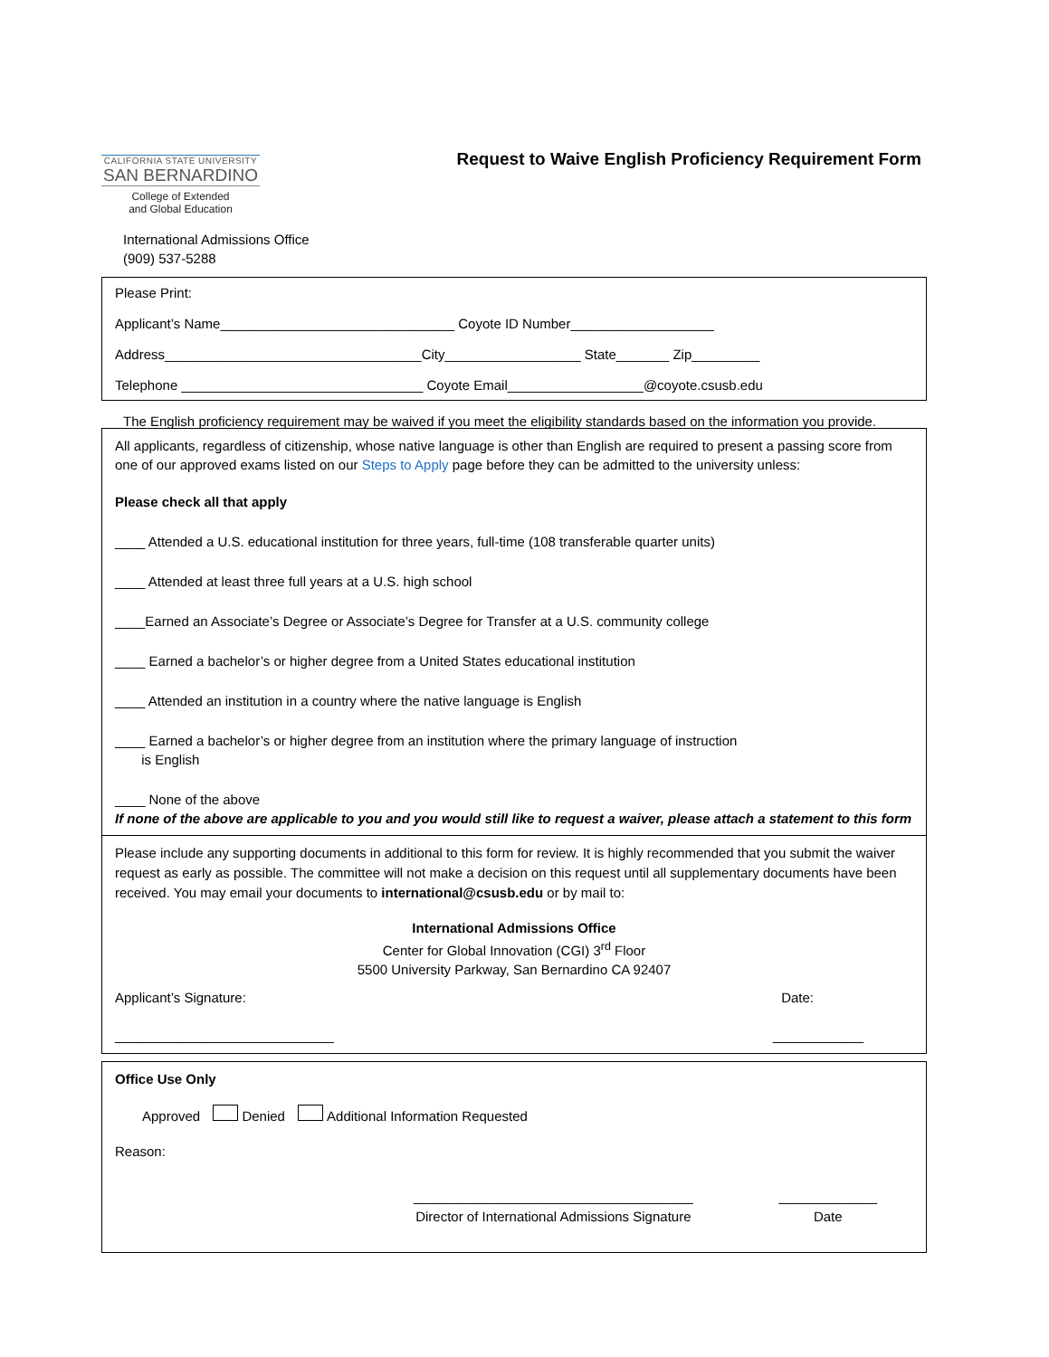CALIFORNIA STATE UNIVERSITY
SAN BERNARDINO
College of Extended
and Global Education
Request to Waive English Proficiency Requirement Form
International Admissions Office
(909) 537-5288
Please Print:
Applicant’s Name_______________________________ Coyote ID Number___________________
Address__________________________________City__________________ State_______ Zip_________
Telephone ________________________________ Coyote Email__________________@coyote.csusb.edu
The English proficiency requirement may be waived if you meet the eligibility standards based on the information you provide.
All applicants, regardless of citizenship, whose native language is other than English are required to present a passing score from one of our approved exams listed on our Steps to Apply page before they can be admitted to the university unless:
Please check all that apply
____ Attended a U.S. educational institution for three years, full-time (108 transferable quarter units)
____ Attended at least three full years at a U.S. high school
____Earned an Associate’s Degree or Associate’s Degree for Transfer at a U.S. community college
____ Earned a bachelor’s or higher degree from a United States educational institution
____ Attended an institution in a country where the native language is English
____ Earned a bachelor’s or higher degree from an institution where the primary language of instruction
is English
____ None of the above
If none of the above are applicable to you and you would still like to request a waiver, please attach a statement to this form
Please include any supporting documents in additional to this form for review. It is highly recommended that you submit the waiver request as early as possible. The committee will not make a decision on this request until all supplementary documents have been received. You may email your documents to international@csusb.edu or by mail to:
International Admissions Office
Center for Global Innovation (CGI) 3<sup>rd</sup> Floor
5500 University Parkway, San Bernardino CA 92407
Applicant’s Signature: Date:
_____________________________ ____________
Office Use Only
Approved Denied Additional Information Requested
Reason:
_____________________________________
Director of International Admissions Signature _____________
Date